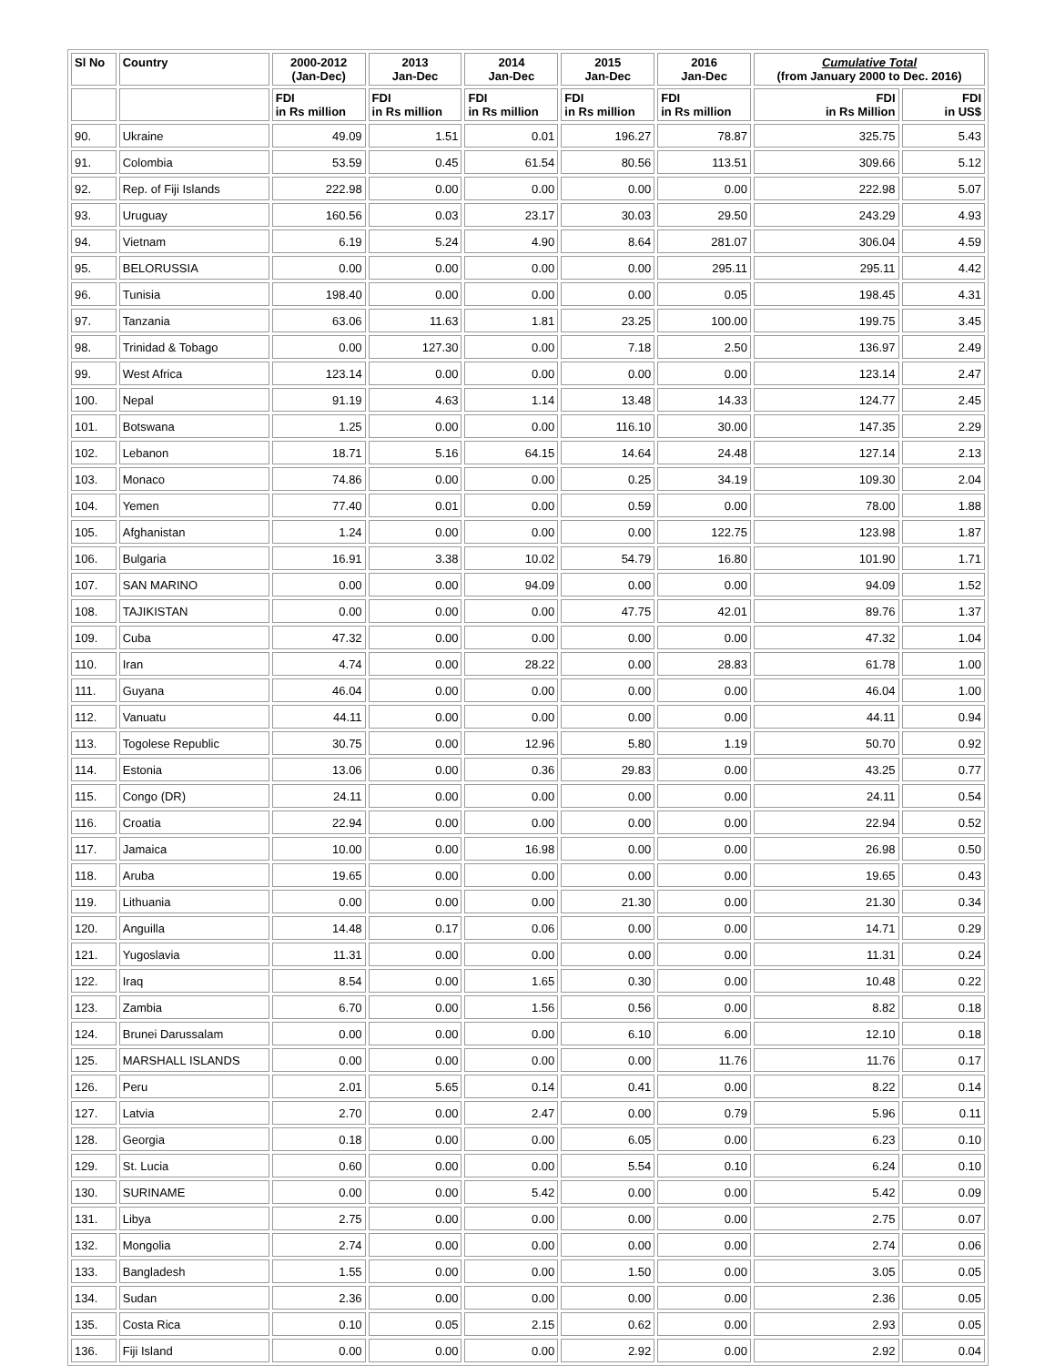| Sl No | Country | 2000-2012 (Jan-Dec) | 2013 Jan-Dec | 2014 Jan-Dec | 2015 Jan-Dec | 2016 Jan-Dec | Cumulative Total (from January 2000 to Dec. 2016) | |
| --- | --- | --- | --- | --- | --- | --- | --- | --- |
| | | FDI in Rs million | FDI in Rs million | FDI in Rs million | FDI in Rs million | FDI in Rs million | FDI in Rs Million | FDI in US$ |
| 90. | Ukraine | 49.09 | 1.51 | 0.01 | 196.27 | 78.87 | 325.75 | 5.43 |
| 91. | Colombia | 53.59 | 0.45 | 61.54 | 80.56 | 113.51 | 309.66 | 5.12 |
| 92. | Rep. of Fiji Islands | 222.98 | 0.00 | 0.00 | 0.00 | 0.00 | 222.98 | 5.07 |
| 93. | Uruguay | 160.56 | 0.03 | 23.17 | 30.03 | 29.50 | 243.29 | 4.93 |
| 94. | Vietnam | 6.19 | 5.24 | 4.90 | 8.64 | 281.07 | 306.04 | 4.59 |
| 95. | BELORUSSIA | 0.00 | 0.00 | 0.00 | 0.00 | 295.11 | 295.11 | 4.42 |
| 96. | Tunisia | 198.40 | 0.00 | 0.00 | 0.00 | 0.05 | 198.45 | 4.31 |
| 97. | Tanzania | 63.06 | 11.63 | 1.81 | 23.25 | 100.00 | 199.75 | 3.45 |
| 98. | Trinidad & Tobago | 0.00 | 127.30 | 0.00 | 7.18 | 2.50 | 136.97 | 2.49 |
| 99. | West Africa | 123.14 | 0.00 | 0.00 | 0.00 | 0.00 | 123.14 | 2.47 |
| 100. | Nepal | 91.19 | 4.63 | 1.14 | 13.48 | 14.33 | 124.77 | 2.45 |
| 101. | Botswana | 1.25 | 0.00 | 0.00 | 116.10 | 30.00 | 147.35 | 2.29 |
| 102. | Lebanon | 18.71 | 5.16 | 64.15 | 14.64 | 24.48 | 127.14 | 2.13 |
| 103. | Monaco | 74.86 | 0.00 | 0.00 | 0.25 | 34.19 | 109.30 | 2.04 |
| 104. | Yemen | 77.40 | 0.01 | 0.00 | 0.59 | 0.00 | 78.00 | 1.88 |
| 105. | Afghanistan | 1.24 | 0.00 | 0.00 | 0.00 | 122.75 | 123.98 | 1.87 |
| 106. | Bulgaria | 16.91 | 3.38 | 10.02 | 54.79 | 16.80 | 101.90 | 1.71 |
| 107. | SAN MARINO | 0.00 | 0.00 | 94.09 | 0.00 | 0.00 | 94.09 | 1.52 |
| 108. | TAJIKISTAN | 0.00 | 0.00 | 0.00 | 47.75 | 42.01 | 89.76 | 1.37 |
| 109. | Cuba | 47.32 | 0.00 | 0.00 | 0.00 | 0.00 | 47.32 | 1.04 |
| 110. | Iran | 4.74 | 0.00 | 28.22 | 0.00 | 28.83 | 61.78 | 1.00 |
| 111. | Guyana | 46.04 | 0.00 | 0.00 | 0.00 | 0.00 | 46.04 | 1.00 |
| 112. | Vanuatu | 44.11 | 0.00 | 0.00 | 0.00 | 0.00 | 44.11 | 0.94 |
| 113. | Togolese Republic | 30.75 | 0.00 | 12.96 | 5.80 | 1.19 | 50.70 | 0.92 |
| 114. | Estonia | 13.06 | 0.00 | 0.36 | 29.83 | 0.00 | 43.25 | 0.77 |
| 115. | Congo (DR) | 24.11 | 0.00 | 0.00 | 0.00 | 0.00 | 24.11 | 0.54 |
| 116. | Croatia | 22.94 | 0.00 | 0.00 | 0.00 | 0.00 | 22.94 | 0.52 |
| 117. | Jamaica | 10.00 | 0.00 | 16.98 | 0.00 | 0.00 | 26.98 | 0.50 |
| 118. | Aruba | 19.65 | 0.00 | 0.00 | 0.00 | 0.00 | 19.65 | 0.43 |
| 119. | Lithuania | 0.00 | 0.00 | 0.00 | 21.30 | 0.00 | 21.30 | 0.34 |
| 120. | Anguilla | 14.48 | 0.17 | 0.06 | 0.00 | 0.00 | 14.71 | 0.29 |
| 121. | Yugoslavia | 11.31 | 0.00 | 0.00 | 0.00 | 0.00 | 11.31 | 0.24 |
| 122. | Iraq | 8.54 | 0.00 | 1.65 | 0.30 | 0.00 | 10.48 | 0.22 |
| 123. | Zambia | 6.70 | 0.00 | 1.56 | 0.56 | 0.00 | 8.82 | 0.18 |
| 124. | Brunei Darussalam | 0.00 | 0.00 | 0.00 | 6.10 | 6.00 | 12.10 | 0.18 |
| 125. | MARSHALL ISLANDS | 0.00 | 0.00 | 0.00 | 0.00 | 11.76 | 11.76 | 0.17 |
| 126. | Peru | 2.01 | 5.65 | 0.14 | 0.41 | 0.00 | 8.22 | 0.14 |
| 127. | Latvia | 2.70 | 0.00 | 2.47 | 0.00 | 0.79 | 5.96 | 0.11 |
| 128. | Georgia | 0.18 | 0.00 | 0.00 | 6.05 | 0.00 | 6.23 | 0.10 |
| 129. | St. Lucia | 0.60 | 0.00 | 0.00 | 5.54 | 0.10 | 6.24 | 0.10 |
| 130. | SURINAME | 0.00 | 0.00 | 5.42 | 0.00 | 0.00 | 5.42 | 0.09 |
| 131. | Libya | 2.75 | 0.00 | 0.00 | 0.00 | 0.00 | 2.75 | 0.07 |
| 132. | Mongolia | 2.74 | 0.00 | 0.00 | 0.00 | 0.00 | 2.74 | 0.06 |
| 133. | Bangladesh | 1.55 | 0.00 | 0.00 | 1.50 | 0.00 | 3.05 | 0.05 |
| 134. | Sudan | 2.36 | 0.00 | 0.00 | 0.00 | 0.00 | 2.36 | 0.05 |
| 135. | Costa Rica | 0.10 | 0.05 | 2.15 | 0.62 | 0.00 | 2.93 | 0.05 |
| 136. | Fiji Island | 0.00 | 0.00 | 0.00 | 2.92 | 0.00 | 2.92 | 0.04 |